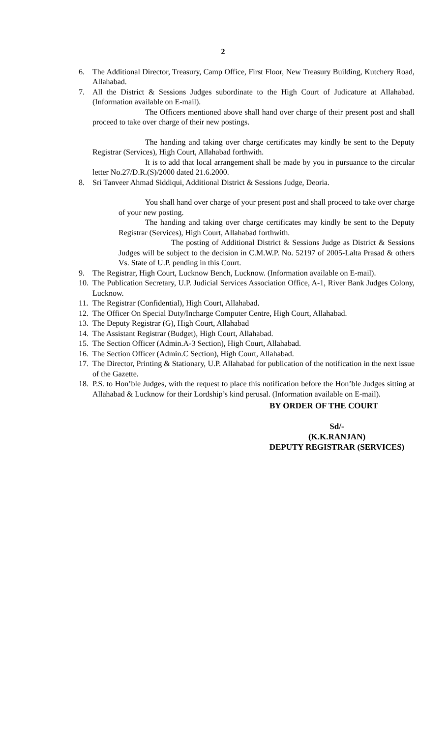2
6. The Additional Director, Treasury, Camp Office, First Floor, New Treasury Building, Kutchery Road, Allahabad.
7. All the District & Sessions Judges subordinate to the High Court of Judicature at Allahabad.(Information available on E-mail).
The Officers mentioned above shall hand over charge of their present post and shall proceed to take over charge of their new postings.
The handing and taking over charge certificates may kindly be sent to the Deputy Registrar (Services), High Court, Allahabad forthwith.
It is to add that local arrangement shall be made by you in pursuance to the circular letter No.27/D.R.(S)/2000 dated 21.6.2000.
8. Sri Tanveer Ahmad Siddiqui, Additional District & Sessions Judge, Deoria.
You shall hand over charge of your present post and shall proceed to take over charge of your new posting.
The handing and taking over charge certificates may kindly be sent to the Deputy Registrar (Services), High Court, Allahabad forthwith.
The posting of Additional District & Sessions Judge as District & Sessions Judges will be subject to the decision in C.M.W.P. No. 52197 of 2005-Lalta Prasad & others Vs. State of U.P. pending in this Court.
9. The Registrar, High Court, Lucknow Bench, Lucknow. (Information available on E-mail).
10. The Publication Secretary, U.P. Judicial Services Association Office, A-1, River Bank Judges Colony, Lucknow.
11. The Registrar (Confidential), High Court, Allahabad.
12. The Officer On Special Duty/Incharge Computer Centre, High Court, Allahabad.
13. The Deputy Registrar (G), High Court, Allahabad
14. The Assistant Registrar (Budget), High Court, Allahabad.
15. The Section Officer (Admin.A-3 Section), High Court, Allahabad.
16. The Section Officer (Admin.C Section), High Court, Allahabad.
17. The Director, Printing & Stationary, U.P. Allahabad for publication of the notification in the next issue of the Gazette.
18. P.S. to Hon’ble Judges, with the request to place this notification before the Hon’ble Judges sitting at Allahabad & Lucknow for their Lordship’s kind perusal. (Information available on E-mail).
BY ORDER OF THE COURT
Sd/-
(K.K.RANJAN)
DEPUTY REGISTRAR (SERVICES)